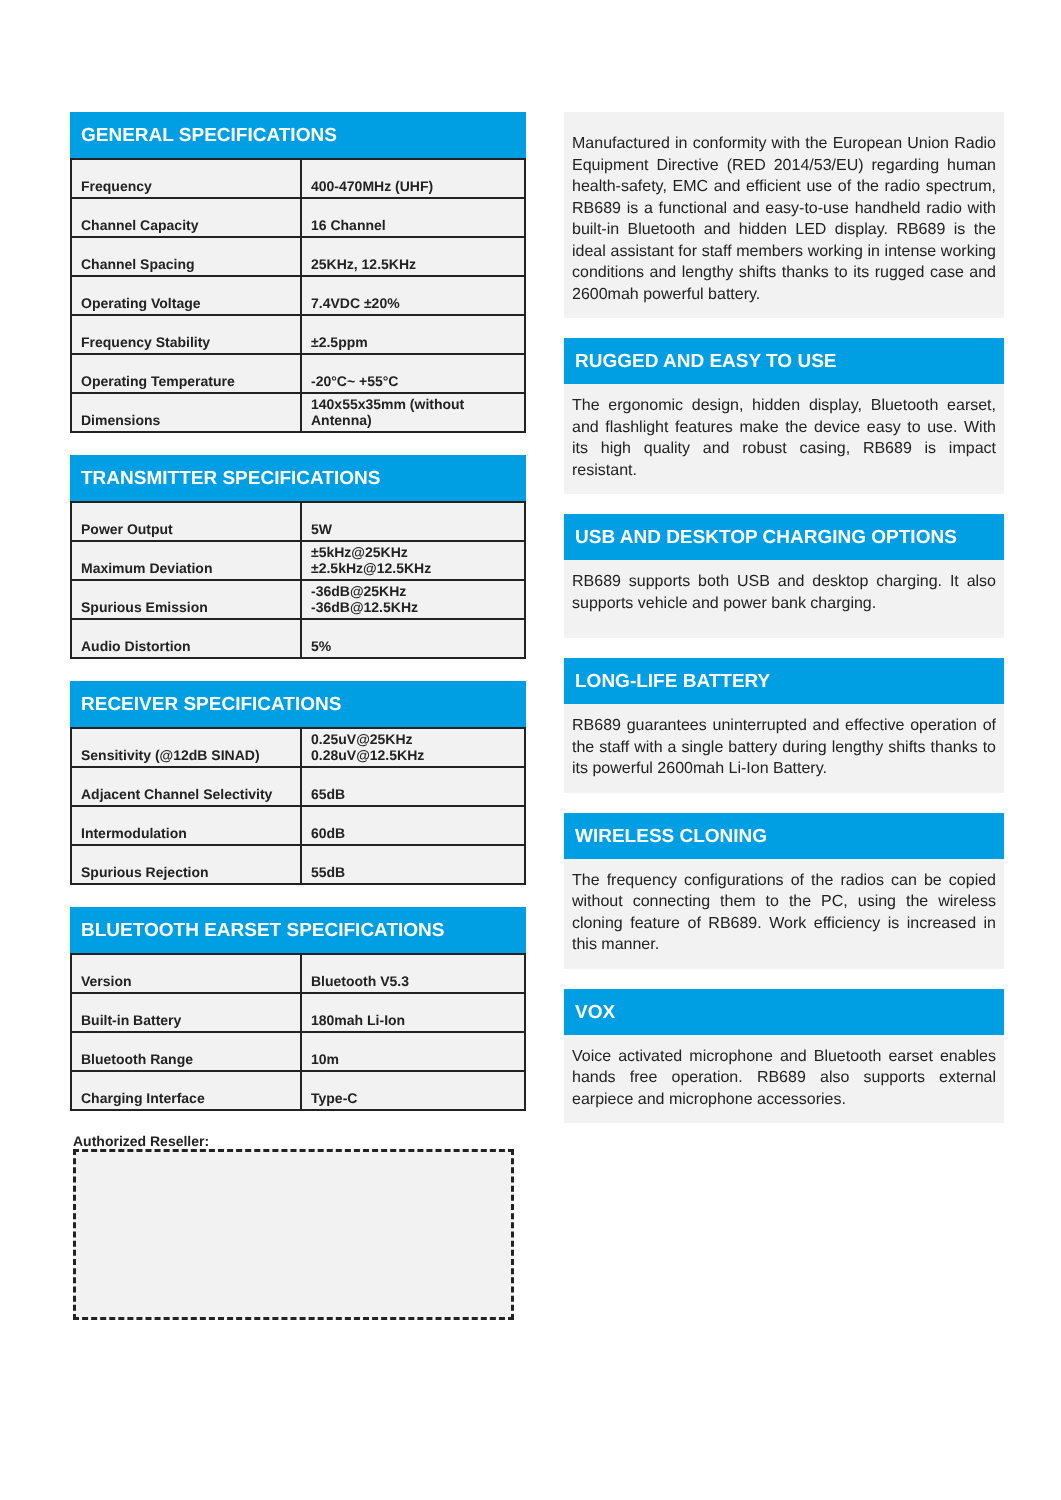GENERAL SPECIFICATIONS
| Frequency | 400-470MHz (UHF) |
| Channel Capacity | 16 Channel |
| Channel Spacing | 25KHz, 12.5KHz |
| Operating Voltage | 7.4VDC ±20% |
| Frequency Stability | ±2.5ppm |
| Operating Temperature | -20°C~ +55°C |
| Dimensions | 140x55x35mm (without Antenna) |
TRANSMITTER SPECIFICATIONS
| Power Output | 5W |
| Maximum Deviation | ±5kHz@25KHz ±2.5kHz@12.5KHz |
| Spurious Emission | -36dB@25KHz -36dB@12.5KHz |
| Audio Distortion | 5% |
RECEIVER SPECIFICATIONS
| Sensitivity (@12dB SINAD) | 0.25uV@25KHz 0.28uV@12.5KHz |
| Adjacent Channel Selectivity | 65dB |
| Intermodulation | 60dB |
| Spurious Rejection | 55dB |
BLUETOOTH EARSET SPECIFICATIONS
| Version | Bluetooth V5.3 |
| Built-in Battery | 180mah Li-Ion |
| Bluetooth Range | 10m |
| Charging Interface | Type-C |
Authorized Reseller:
Manufactured in conformity with the European Union Radio Equipment Directive (RED 2014/53/EU) regarding human health-safety, EMC and efficient use of the radio spectrum, RB689 is a functional and easy-to-use handheld radio with built-in Bluetooth and hidden LED display. RB689 is the ideal assistant for staff members working in intense working conditions and lengthy shifts thanks to its rugged case and 2600mah powerful battery.
RUGGED AND EASY TO USE
The ergonomic design, hidden display, Bluetooth earset, and flashlight features make the device easy to use. With its high quality and robust casing, RB689 is impact resistant.
USB AND DESKTOP CHARGING OPTIONS
RB689 supports both USB and desktop charging. It also supports vehicle and power bank charging.
LONG-LIFE BATTERY
RB689 guarantees uninterrupted and effective operation of the staff with a single battery during lengthy shifts thanks to its powerful 2600mah Li-Ion Battery.
WIRELESS CLONING
The frequency configurations of the radios can be copied without connecting them to the PC, using the wireless cloning feature of RB689. Work efficiency is increased in this manner.
VOX
Voice activated microphone and Bluetooth earset enables hands free operation. RB689 also supports external earpiece and microphone accessories.